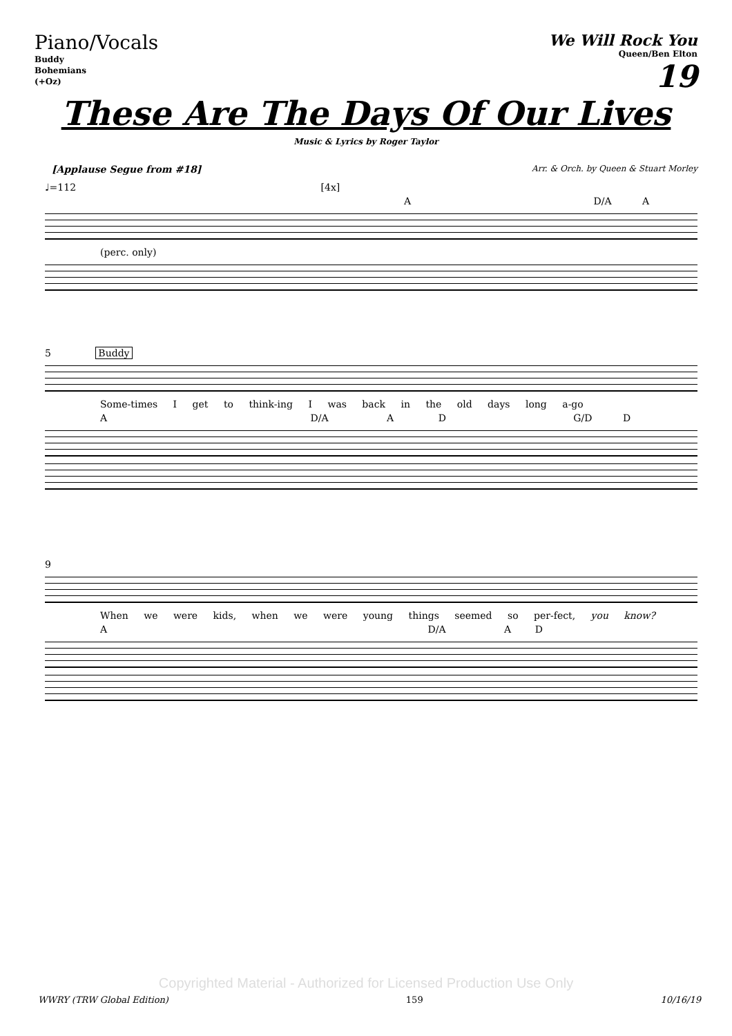Piano/Vocals
Buddy
Bohemians
(+Oz)
We Will Rock You
Queen/Ben Elton
19
These Are The Days Of Our Lives
Music & Lyrics by Roger Taylor
[Applause Segue from #18] Arr. & Orch. by Queen & Stuart Morley
♩=112 [4x]
A D/A A
(perc. only)
5 Buddy
Some-times I get to think-ing I was back in the old days long a-go
A D/A A D G/D D
9
When we were kids, when we were young things seemed so per-fect, you know?
A D/A A D
Copyrighted Material - Authorized for Licensed Production Use Only
WWRY (TRW Global Edition) 159 10/16/19